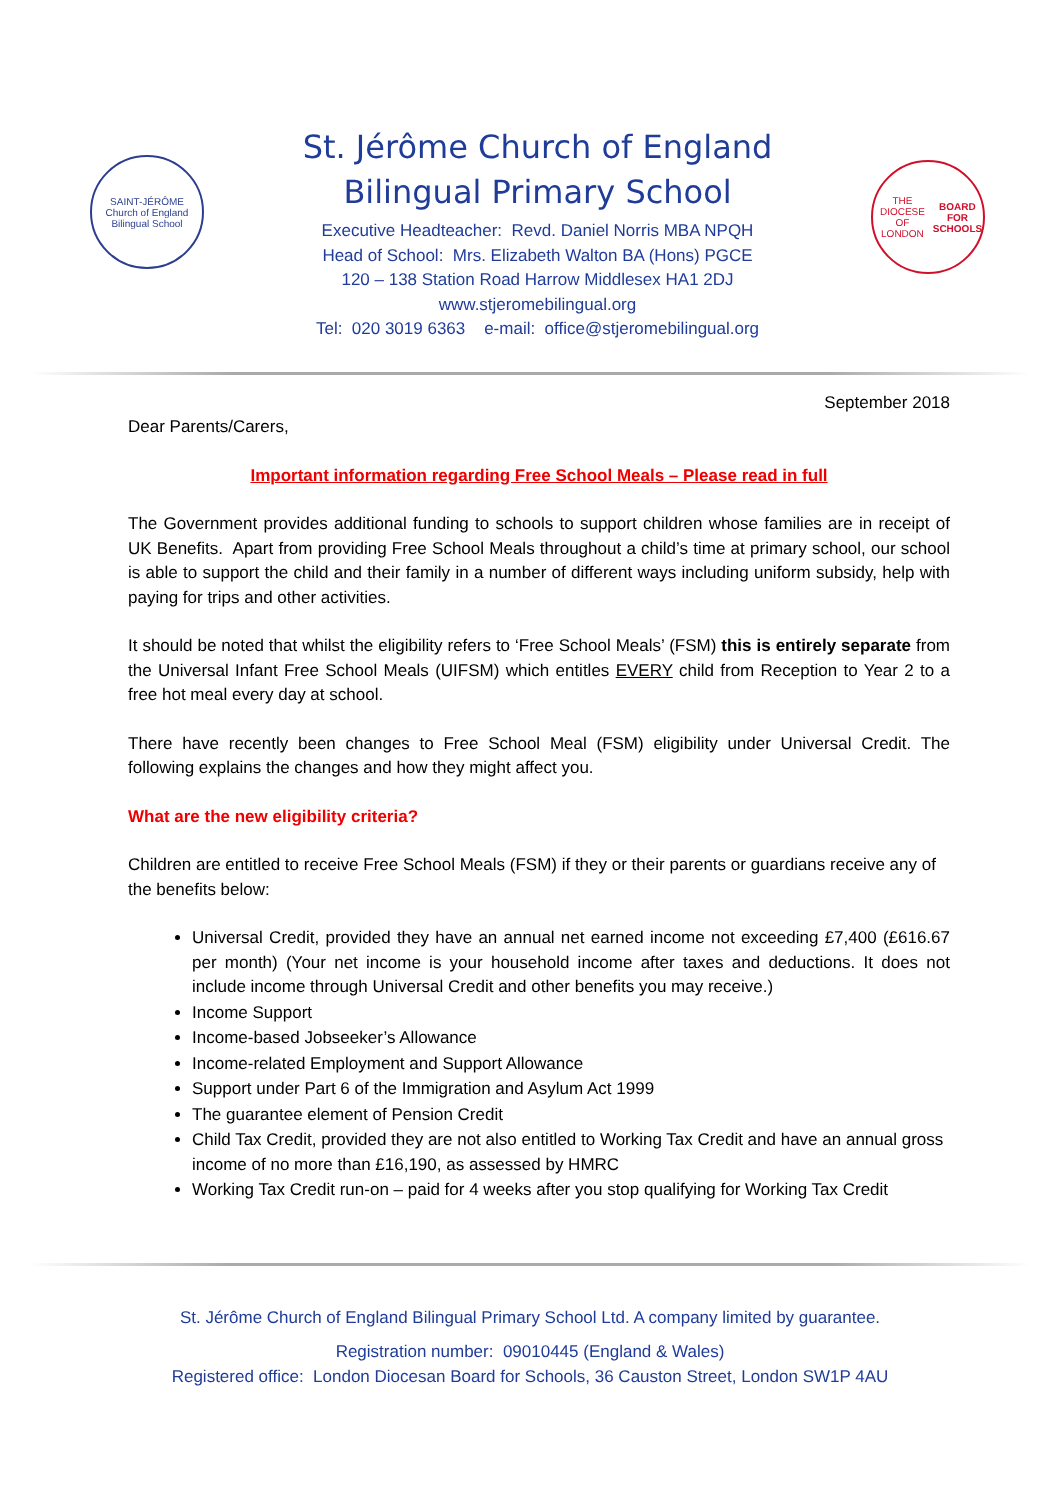SAINT-JÉRÔME
Church of England Bilingual School
St. Jérôme Church of England
Bilingual Primary School
Executive Headteacher: Revd. Daniel Norris MBA NPQH
Head of School: Mrs. Elizabeth Walton BA (Hons) PGCE
120 – 138 Station Road Harrow Middlesex HA1 2DJ
www.stjeromebilingual.org
Tel: 020 3019 6363 e-mail: office@stjeromebilingual.org
THE DIOCESE OF LONDON
BOARD FOR SCHOOLS
September 2018
Dear Parents/Carers,
Important information regarding Free School Meals – Please read in full
The Government provides additional funding to schools to support children whose families are in receipt of UK Benefits. Apart from providing Free School Meals throughout a child’s time at primary school, our school is able to support the child and their family in a number of different ways including uniform subsidy, help with paying for trips and other activities.
It should be noted that whilst the eligibility refers to ‘Free School Meals’ (FSM) this is entirely separate from the Universal Infant Free School Meals (UIFSM) which entitles EVERY child from Reception to Year 2 to a free hot meal every day at school.
There have recently been changes to Free School Meal (FSM) eligibility under Universal Credit. The following explains the changes and how they might affect you.
What are the new eligibility criteria?
Children are entitled to receive Free School Meals (FSM) if they or their parents or guardians receive any of the benefits below:
Universal Credit, provided they have an annual net earned income not exceeding £7,400 (£616.67 per month) (Your net income is your household income after taxes and deductions. It does not include income through Universal Credit and other benefits you may receive.)
Income Support
Income-based Jobseeker’s Allowance
Income-related Employment and Support Allowance
Support under Part 6 of the Immigration and Asylum Act 1999
The guarantee element of Pension Credit
Child Tax Credit, provided they are not also entitled to Working Tax Credit and have an annual gross income of no more than £16,190, as assessed by HMRC
Working Tax Credit run-on – paid for 4 weeks after you stop qualifying for Working Tax Credit
St. Jérôme Church of England Bilingual Primary School Ltd. A company limited by guarantee.
Registration number: 09010445 (England & Wales)
Registered office: London Diocesan Board for Schools, 36 Causton Street, London SW1P 4AU